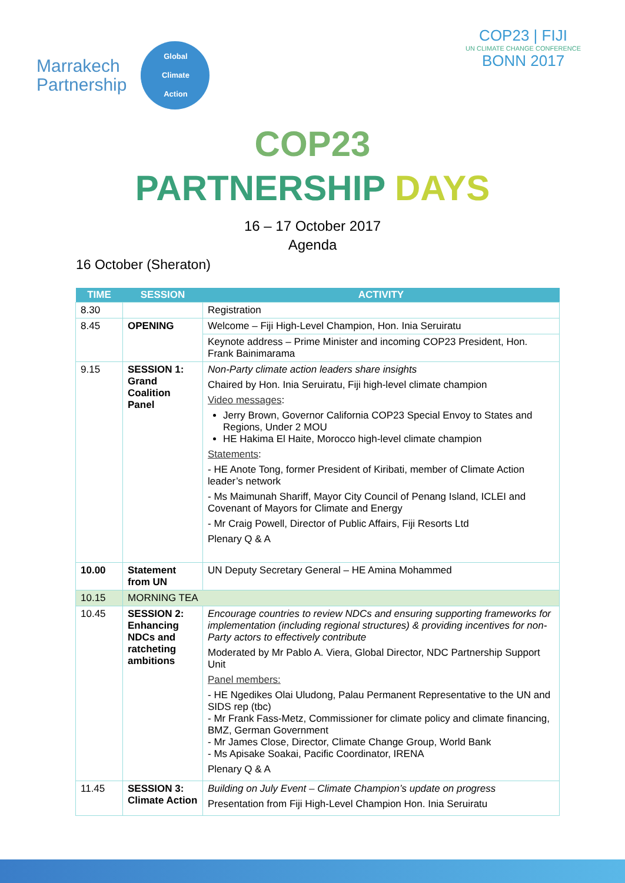Marrakech
Partnership
Global
Climate
Action
COP23 | FIJI
UN CLIMATE CHANGE CONFERENCE
BONN 2017
COP23
PARTNERSHIP DAYS
16 – 17 October 2017
Agenda
16 October (Sheraton)
| TIME | SESSION | ACTIVITY |
| --- | --- | --- |
| 8.30 | | Registration |
| 8.45 | OPENING | Welcome – Fiji High-Level Champion, Hon. Inia Seruiratu |
| | | Keynote address – Prime Minister and incoming COP23 President, Hon. Frank Bainimarama |
| 9.15 | SESSION 1: Grand Coalition Panel | Non-Party climate action leaders share insights Chaired by Hon. Inia Seruiratu, Fiji high-level climate champion Video messages : Jerry Brown, Governor California COP23 Special Envoy to States and Regions, Under 2 MOU HE Hakima El Haite, Morocco high-level climate champion Statements : - HE Anote Tong, former President of Kiribati, member of Climate Action leader’s network - Ms Maimunah Shariff, Mayor City Council of Penang Island, ICLEI and Covenant of Mayors for Climate and Energy - Mr Craig Powell, Director of Public Affairs, Fiji Resorts Ltd Plenary Q & A |
| 10.00 | Statement from UN | UN Deputy Secretary General – HE Amina Mohammed |
| 10.15 | MORNING TEA | |
| 10.45 | SESSION 2: Enhancing NDCs and ratcheting ambitions | Encourage countries to review NDCs and ensuring supporting frameworks for implementation (including regional structures) & providing incentives for non-Party actors to effectively contribute Moderated by Mr Pablo A. Viera, Global Director, NDC Partnership Support Unit Panel members: - HE Ngedikes Olai Uludong, Palau Permanent Representative to the UN and SIDS rep (tbc) - Mr Frank Fass-Metz, Commissioner for climate policy and climate financing, BMZ, German Government - Mr James Close, Director, Climate Change Group, World Bank - Ms Apisake Soakai, Pacific Coordinator, IRENA Plenary Q & A |
| 11.45 | SESSION 3: Climate Action | Building on July Event – Climate Champion’s update on progress Presentation from Fiji High-Level Champion Hon. Inia Seruiratu |